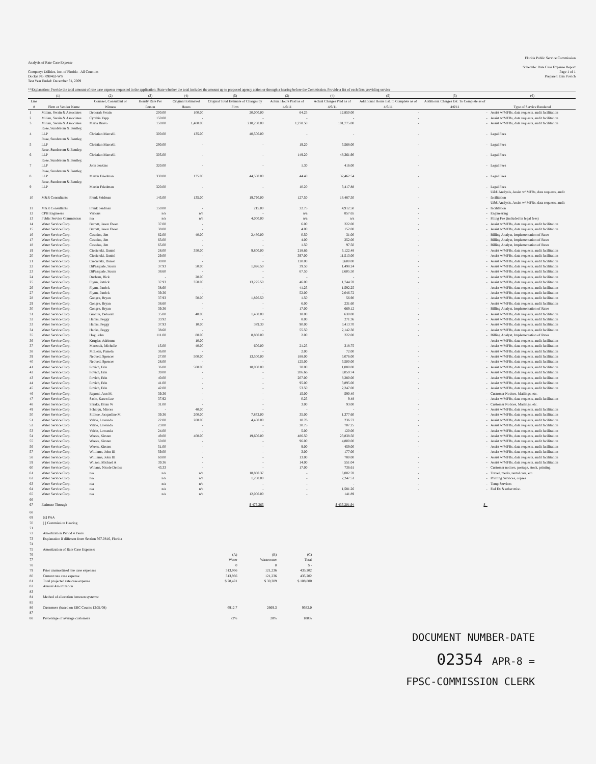Analysis of Rate Case Expense
Company: Utilities, Inc. of Florida - All Counties
Docket No: 090462-WS
Test Year Ended: December 31, 2009
Florida Public Service Commission
Schedule: Rate Case Expense Report
Page 1 of 1
Preparer: Erin Povich
**Explanation: Provide the total amount of rate case expense requested in the application. State whether the total includes the amount up to proposed agency action or through a hearing before the Commission. Provide a list of each firm providing service
| (1) | | (2) | (3) | (4) | (5) | (3) | (4) | (5) | (5) | (6) |
| --- | --- | --- | --- | --- | --- | --- | --- | --- | --- | --- |
| Line # | Firm or Vendor Name | Counsel, Consultant or Witness | Hourly Rate Per Person | Original Estimated Hours | Original Total Estimate of Charges by Firm | Actual Hours Paid as of 4/6/11 | Actual Charges Paid as of 4/6/11 | Additional Hours Est. to Complete as of 4/6/11 | Additional Charges Est. To Complete as of 4/6/11 | Type of Service Rendered |
| 1 | Milian, Swain & Associates | Deborah Swain | 200.00 | 100.00 | 20,000.00 | 64.25 | 12,850.00 | - | - | Assist w/MFRs, data requests, audit facilitation |
| 2 | Milian, Swain & Associates | Cynthia Yapp | 150.00 | - | - | - | - | - | - | Assist w/MFRs, data requests, audit facilitation |
| 3 | Milian, Swain & Associates | Maria Bravo | 150.00 | 1,400.00 | 210,250.00 | 1,278.50 | 191,775.00 | - | - | Assist w/MFRs, data requests, audit facilitation |
| 4 | Rose, Sundstrom & Bentley, LLP | Christian Marcelli | 300.00 | 135.00 | 40,500.00 | - | - | - | - | Legal Fees |
| 5 | Rose, Sundstrom & Bentley, LLP | Christian Marcelli | 290.00 | - | - | 19.20 | 5,568.00 | - | - | Legal Fees |
| 6 | Rose, Sundstrom & Bentley, LLP | Christian Marcelli | 305.00 | - | - | 149.20 | 48,361.90 | - | - | Legal Fees |
| 7 | Rose, Sundstrom & Bentley, LLP | John Jenkins | 320.00 | - | - | 1.30 | 416.00 | - | - | Legal Fees |
| 8 | Rose, Sundstrom & Bentley, LLP | Martin Friedman | 330.00 | 135.00 | 44,550.00 | 44.40 | 32,462.54 | - | - | Legal Fees |
| 9 | Rose, Sundstrom & Bentley, LLP | Martin Friedman | 320.00 | - | - | 10.20 | 3,417.88 | - | - | Legal Fees |
| 10 | M&R Consultants | Frank Seidman | 145.00 | 135.00 | 19,790.00 | 127.50 | 18,487.50 | - | - | U&UAnalysis, Assist w/ MFRs, data requests, audit facilitation |
| 11 | M&R Consultants | Frank Seidman | 150.00 | - | 215.00 | 32.75 | 4,912.50 | - | - | U&UAnalysis, Assist w/ MFRs, data requests, audit facilitation |
| 12 | CPH Engineers | Various | n/a | n/a | - | n/a | 857.65 | - | - | Engineering |
| 13 | Public Service Commission | n/a | n/a | n/a | 4,000.00 | n/a | n/a | - | - | Filing Fee (included in legal fees) |
| 14 | Water Service Corp. | Barrett, Jason Owen | 37.00 | - | | 6.00 | 222.00 | - | - | Assist w/MFRs, data requests, audit facilitation |
| 15 | Water Service Corp. | Barrett, Jason Owen | 38.00 | - | | 4.00 | 152.00 | - | - | Assist w/MFRs, data requests, audit facilitation |
| 16 | Water Service Corp. | Casados, Jim | 62.00 | 40.00 | 2,480.00 | 0.50 | 31.00 | - | - | Billing Analyst, Implementation of Rates |
| 17 | Water Service Corp. | Casados, Jim | 63.00 | - | - | 4.00 | 252.00 | - | - | Billing Analyst, Implementation of Rates |
| 18 | Water Service Corp. | Casados, Jim | 65.00 | - | - | 1.50 | 97.50 | - | - | Billing Analyst, Implementation of Rates |
| 19 | Water Service Corp. | Ciecierski, Daniel | 28.00 | 350.00 | 9,800.00 | 218.66 | 6,122.48 | - | - | Assist w/MFRs, data requests, audit facilitation |
| 20 | Water Service Corp. | Ciecierski, Daniel | 29.00 | - | - | 397.00 | 11,513.00 | - | - | Assist w/MFRs, data requests, audit facilitation |
| 21 | Water Service Corp. | Ciecierski, Daniel | 30.00 | - | - | 120.00 | 3,600.00 | - | - | Assist w/MFRs, data requests, audit facilitation |
| 22 | Water Service Corp. | DiPasquale, Susan | 37.93 | 50.00 | 1,896.50 | 39.50 | 1,498.24 | - | - | Assist w/MFRs, data requests, audit facilitation |
| 23 | Water Service Corp. | DiPasquale, Susan | 38.60 | - | - | 67.50 | 2,605.50 | - | - | Assist w/MFRs, data requests, audit facilitation |
| 24 | Water Service Corp. | Durham, Rick | - | 20.00 | - | - | - | - | - | Assist w/MFRs, data requests, audit facilitation |
| 25 | Water Service Corp. | Flynn, Patrick | 37.93 | 350.00 | 13,275.50 | 46.00 | 1,744.78 | - | - | Assist w/MFRs, data requests, audit facilitation |
| 26 | Water Service Corp. | Flynn, Patrick | 38.60 | - | - | 41.25 | 1,592.25 | - | - | Assist w/MFRs, data requests, audit facilitation |
| 27 | Water Service Corp. | Flynn, Patrick | 39.36 | - | - | 52.00 | 2,046.72 | - | - | Assist w/MFRs, data requests, audit facilitation |
| 28 | Water Service Corp. | Gongre, Bryan | 37.93 | 50.00 | 1,896.50 | 1.50 | 56.90 | - | - | Assist w/MFRs, data requests, audit facilitation |
| 29 | Water Service Corp. | Gongre, Bryan | 38.60 | - | - | 6.00 | 231.60 | - | - | Assist w/MFRs, data requests, audit facilitation |
| 30 | Water Service Corp. | Gongre, Bryan | 39.36 | - | - | 17.00 | 669.12 | - | - | Billing Analyst, Implementation of Rates |
| 31 | Water Service Corp. | Granite, Deborah | 35.00 | 40.00 | 1,400.00 | 18.00 | 630.00 | - | - | Assist w/MFRs, data requests, audit facilitation |
| 32 | Water Service Corp. | Hanks, Peggy | 33.92 | - | - | 8.00 | 271.36 | - | - | Assist w/MFRs, data requests, audit facilitation |
| 33 | Water Service Corp. | Hanks, Peggy | 37.93 | 10.00 | 379.30 | 90.00 | 3,413.70 | - | - | Assist w/MFRs, data requests, audit facilitation |
| 34 | Water Service Corp. | Hanks, Peggy | 38.60 | - | - | 55.50 | 2,142.30 | - | - | Assist w/MFRs, data requests, audit facilitation |
| 35 | Water Service Corp. | Hoy, John | 111.00 | 80.00 | 8,880.00 | 2.00 | 222.00 | - | - | Billing Analyst, Implementation of Rates |
| 36 | Water Service Corp. | Krugler, Adrienne | - | 10.00 | - | - | - | - | - | Assist w/MFRs, data requests, audit facilitation |
| 37 | Water Service Corp. | Marzouk, Michelle | 15.00 | 40.00 | 600.00 | 21.25 | 318.75 | - | - | Assist w/MFRs, data requests, audit facilitation |
| 38 | Water Service Corp. | McLean, Pamela | 36.00 | - | - | 2.00 | 72.00 | - | - | Assist w/MFRs, data requests, audit facilitation |
| 39 | Water Service Corp. | Nedved, Spencer | 27.00 | 500.00 | 13,500.00 | 188.00 | 5,076.00 | - | - | Assist w/MFRs, data requests, audit facilitation |
| 40 | Water Service Corp. | Nedved, Spencer | 28.00 | - | - | 125.00 | 3,500.00 | - | - | Assist w/MFRs, data requests, audit facilitation |
| 41 | Water Service Corp. | Povich, Erin | 36.00 | 500.00 | 18,000.00 | 30.00 | 1,080.00 | - | - | Assist w/MFRs, data requests, audit facilitation |
| 42 | Water Service Corp. | Povich, Erin | 39.00 | - | - | 206.66 | 8,059.74 | - | - | Assist w/MFRs, data requests, audit facilitation |
| 43 | Water Service Corp. | Povich, Erin | 40.00 | - | - | 207.00 | 8,280.00 | - | - | Assist w/MFRs, data requests, audit facilitation |
| 44 | Water Service Corp. | Povich, Erin | 41.00 | - | - | 95.00 | 3,895.00 | - | - | Assist w/MFRs, data requests, audit facilitation |
| 45 | Water Service Corp. | Povich, Erin | 42.00 | - | - | 53.50 | 2,247.00 | - | - | Assist w/MFRs, data requests, audit facilitation |
| 46 | Water Service Corp. | Raponi, Ann M. | 39.36 | - | - | 15.00 | 590.40 | - | - | Customer Notices, Mailings, etc. |
| 47 | Water Service Corp. | Sasic, Karen Lee | 37.92 | - | - | 0.25 | 9.48 | - | - | Assist w/MFRs, data requests, audit facilitation |
| 48 | Water Service Corp. | Shrake, Brian W | 31.00 | - | - | 3.00 | 93.00 | - | - | Customer Notices, Mailings, etc. |
| 49 | Water Service Corp. | Schiopu, Mircea | - | 40.00 | - | - | - | - | - | Assist w/MFRs, data requests, audit facilitation |
| 50 | Water Service Corp. | Sillitoe, Jacqueline M. | 39.36 | 200.00 | 7,872.00 | 35.00 | 1,377.60 | - | - | Assist w/MFRs, data requests, audit facilitation |
| 51 | Water Service Corp. | Valrie, Lawanda | 22.00 | 200.00 | 4,400.00 | 10.76 | 236.72 | - | - | Assist w/MFRs, data requests, audit facilitation |
| 52 | Water Service Corp. | Valrie, Lawanda | 23.00 | - | - | 30.75 | 707.25 | - | - | Assist w/MFRs, data requests, audit facilitation |
| 53 | Water Service Corp. | Valrie, Lawanda | 24.00 | - | - | 5.00 | 120.00 | - | - | Assist w/MFRs, data requests, audit facilitation |
| 54 | Water Service Corp. | Weeks, Kirsten | 49.00 | 400.00 | 19,600.00 | 486.50 | 23,838.50 | - | - | Assist w/MFRs, data requests, audit facilitation |
| 55 | Water Service Corp. | Weeks, Kirsten | 50.00 | - | - | 96.00 | 4,800.00 | - | - | Assist w/MFRs, data requests, audit facilitation |
| 56 | Water Service Corp. | Weeks, Kirsten | 51.00 | - | - | 9.00 | 459.00 | - | - | Assist w/MFRs, data requests, audit facilitation |
| 57 | Water Service Corp. | Williams, John III | 59.00 | - | - | 3.00 | 177.00 | - | - | Assist w/MFRs, data requests, audit facilitation |
| 58 | Water Service Corp. | Williams, John III | 60.00 | - | - | 13.00 | 780.00 | - | - | Assist w/MFRs, data requests, audit facilitation |
| 59 | Water Service Corp. | Wilson, Michael A | 39.36 | - | - | 14.00 | 551.04 | - | - | Assist w/MFRs, data requests, audit facilitation |
| 60 | Water Service Corp. | Winans, Nicole Denise | 43.33 | - | - | 17.00 | 736.61 | - | - | Customer notices, postage, stock, printing |
| 61 | Water Service Corp. | n/a | n/a | n/a | 18,880.37 | - | 6,002.78 | - | - | Travel, meals, rental cars, etc. |
| 62 | Water Service Corp. | n/a | n/a | n/a | 1,200.00 | - | 2,247.51 | - | - | Printing Services, copies |
| 63 | Water Service Corp. | n/a | n/a | n/a | - | - | - | - | - | Temp Services |
| 64 | Water Service Corp. | n/a | n/a | n/a | - | - | 1,581.26 | - | - | Fed Ex & other misc. |
| 65 | Water Service Corp. | n/a | n/a | n/a | 12,000.00 | - | 141.89 | | | |
| 66 | | | | | | | | | | |
| 67 | Estimate Through | | | | $ 475,365 | | $ 435,201.94 | | $ - | |
| 68 | | | | |
| 69 | [x] PAA | | | |
| 70 | [ ] Commission Hearing | | | |
| 71 | | | | |
| 72 | Amortization Period 4 Years | | | |
| 73 | Explanation if different from Section 367.0816, Florida | | | |
| 74 | | | | |
| 75 | Amortization of Rate Case Expense: | | | |
| 76 | | (A) | (B) | (C) |
| 77 | | Water | Wastewater | Total |
| 78 | | 0 | 0 | $ - |
| 79 | Prior unamortized rate case expenses | 313,966 | 121,236 | 435,202 |
| 80 | Current rate case expense | 313,966 | 121,236 | 435,202 |
| 81 | Total projected rate case expense | $ 78,491 | $ 30,309 | $ 108,800 |
| 82 | Annual Amortization | | | |
| 83 | | | | |
| 84 | Method of allocation between systems: | | | |
| 85 | | | | |
| 86 | Customers (based on ERC Counts 12/31/08) | 6912.7 | 2669.3 | 9582.0 |
| 87 | | | | |
| 88 | Percentage of average customers | 72% | 28% | 100% |
DOCUMENT NUMBER-DATE
02354 APR-8 =
FPSC-COMMISSION CLERK